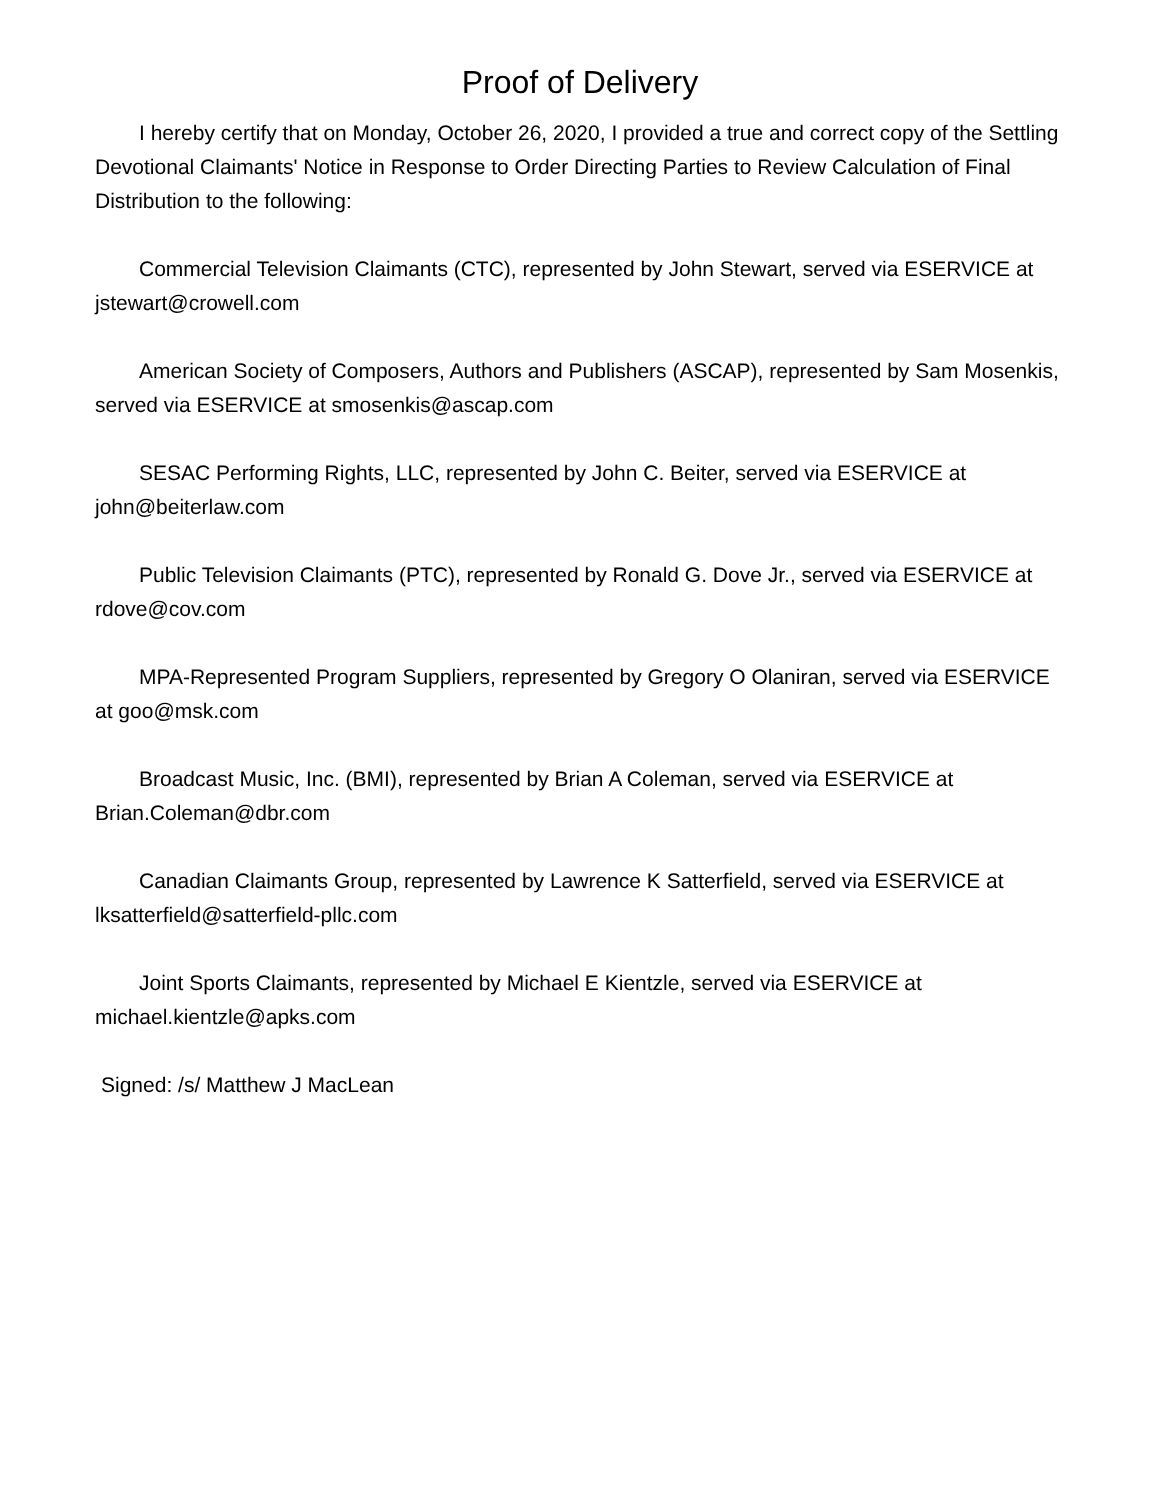Proof of Delivery
I hereby certify that on Monday, October 26, 2020, I provided a true and correct copy of the Settling Devotional Claimants' Notice in Response to Order Directing Parties to Review Calculation of Final Distribution to the following:
Commercial Television Claimants (CTC), represented by John Stewart, served via ESERVICE at jstewart@crowell.com
American Society of Composers, Authors and Publishers (ASCAP), represented by Sam Mosenkis, served via ESERVICE at smosenkis@ascap.com
SESAC Performing Rights, LLC, represented by John C. Beiter, served via ESERVICE at john@beiterlaw.com
Public Television Claimants (PTC), represented by Ronald G. Dove Jr., served via ESERVICE at rdove@cov.com
MPA-Represented Program Suppliers, represented by Gregory O Olaniran, served via ESERVICE at goo@msk.com
Broadcast Music, Inc. (BMI), represented by Brian A Coleman, served via ESERVICE at Brian.Coleman@dbr.com
Canadian Claimants Group, represented by Lawrence K Satterfield, served via ESERVICE at lksatterfield@satterfield-pllc.com
Joint Sports Claimants, represented by Michael E Kientzle, served via ESERVICE at michael.kientzle@apks.com
Signed: /s/ Matthew J MacLean